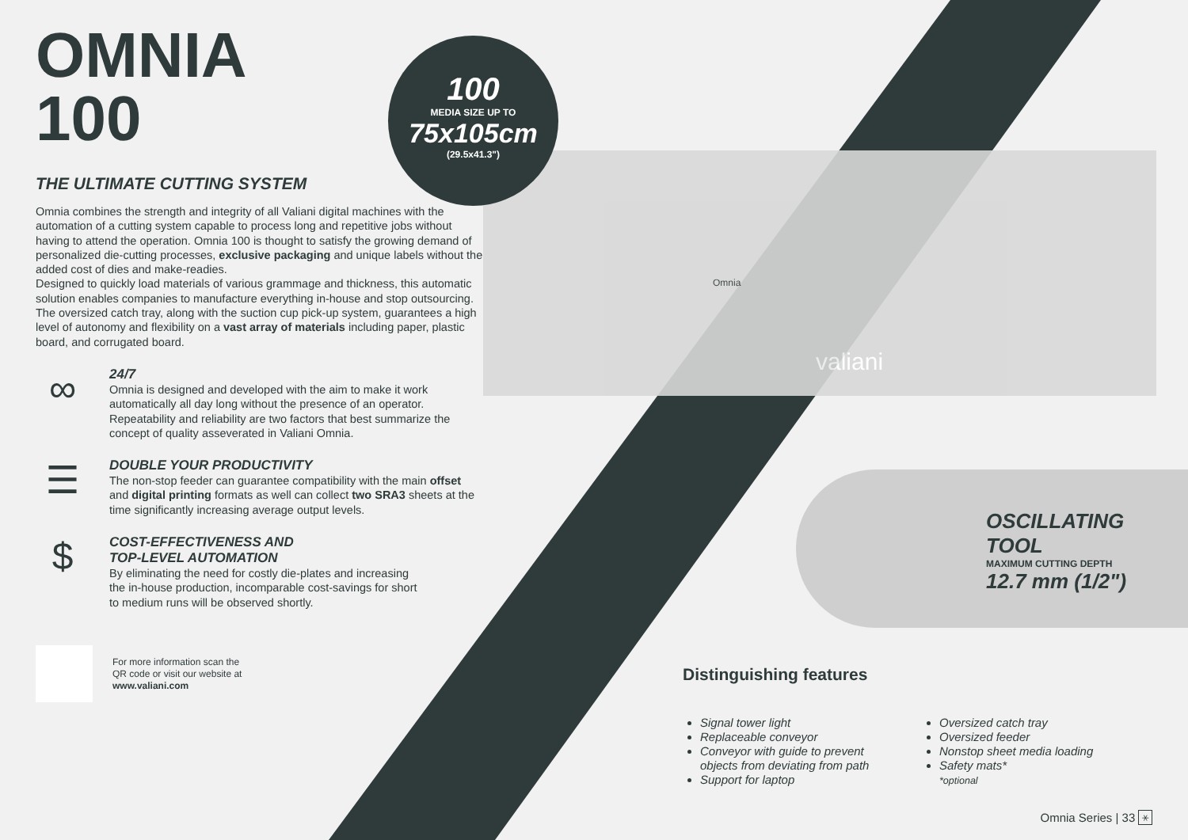valiani
Omnia
100
MEDIA SIZE UP TO
75x105cm
(29.5x41.3")
OMNIA
100
THE ULTIMATE CUTTING SYSTEM
Omnia combines the strength and integrity of all Valiani digital machines with the automation of a cutting system capable to process long and repetitive jobs without having to attend the operation. Omnia 100 is thought to satisfy the growing demand of personalized die-cutting processes, exclusive packaging and unique labels without the added cost of dies and make-readies.
Designed to quickly load materials of various grammage and thickness, this automatic solution enables companies to manufacture everything in-house and stop outsourcing. The oversized catch tray, along with the suction cup pick-up system, guarantees a high level of autonomy and flexibility on a vast array of materials including paper, plastic board, and corrugated board.
∞
24/7
Omnia is designed and developed with the aim to make it work automatically all day long without the presence of an operator. Repeatability and reliability are two factors that best summarize the concept of quality asseverated in Valiani Omnia.
☰
DOUBLE YOUR PRODUCTIVITY
The non-stop feeder can guarantee compatibility with the main offset and digital printing formats as well can collect two SRA3 sheets at the time significantly increasing average output levels.
$
COST-EFFECTIVENESS AND
TOP-LEVEL AUTOMATION
By eliminating the need for costly die-plates and increasing the in-house production, incomparable cost-savings for short to medium runs will be observed shortly.
For more information scan the
QR code or visit our website at
www.valiani.com
OSCILLATING
TOOL
MAXIMUM CUTTING DEPTH
12.7 mm (1/2")
Distinguishing features
Signal tower light
Replaceable conveyor
Conveyor with guide to prevent objects from deviating from path
Support for laptop
Oversized catch tray
Oversized feeder
Nonstop sheet media loading
Safety mats*
*optional
Omnia Series | 33 ⚹